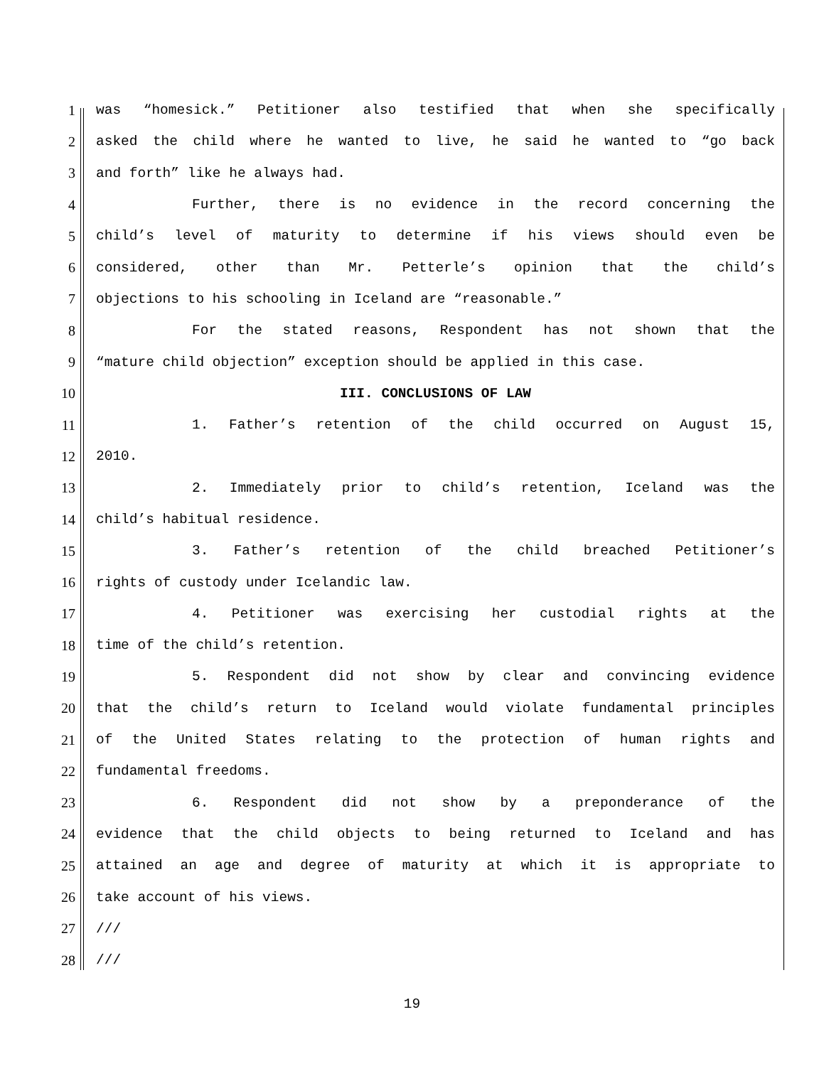1 was “homesick.” Petitioner also testified that when she specifically
2 asked the child where he wanted to live, he said he wanted to “go back
3 and forth” like he always had.
4 Further, there is no evidence in the record concerning the
5 child’s level of maturity to determine if his views should even be
6 considered, other than Mr. Petterle’s opinion that the child’s
7 objections to his schooling in Iceland are “reasonable.”
8 For the stated reasons, Respondent has not shown that the
9 “mature child objection” exception should be applied in this case.
10 III. CONCLUSIONS OF LAW
11 1. Father’s retention of the child occurred on August 15,
12 2010.
13 2. Immediately prior to child’s retention, Iceland was the
14 child’s habitual residence.
15 3. Father’s retention of the child breached Petitioner’s
16 rights of custody under Icelandic law.
17 4. Petitioner was exercising her custodial rights at the
18 time of the child’s retention.
19 5. Respondent did not show by clear and convincing evidence
20 that the child’s return to Iceland would violate fundamental principles
21 of the United States relating to the protection of human rights and
22 fundamental freedoms.
23 6. Respondent did not show by a preponderance of the
24 evidence that the child objects to being returned to Iceland and has
25 attained an age and degree of maturity at which it is appropriate to
26 take account of his views.
27 ///
28 ///
19